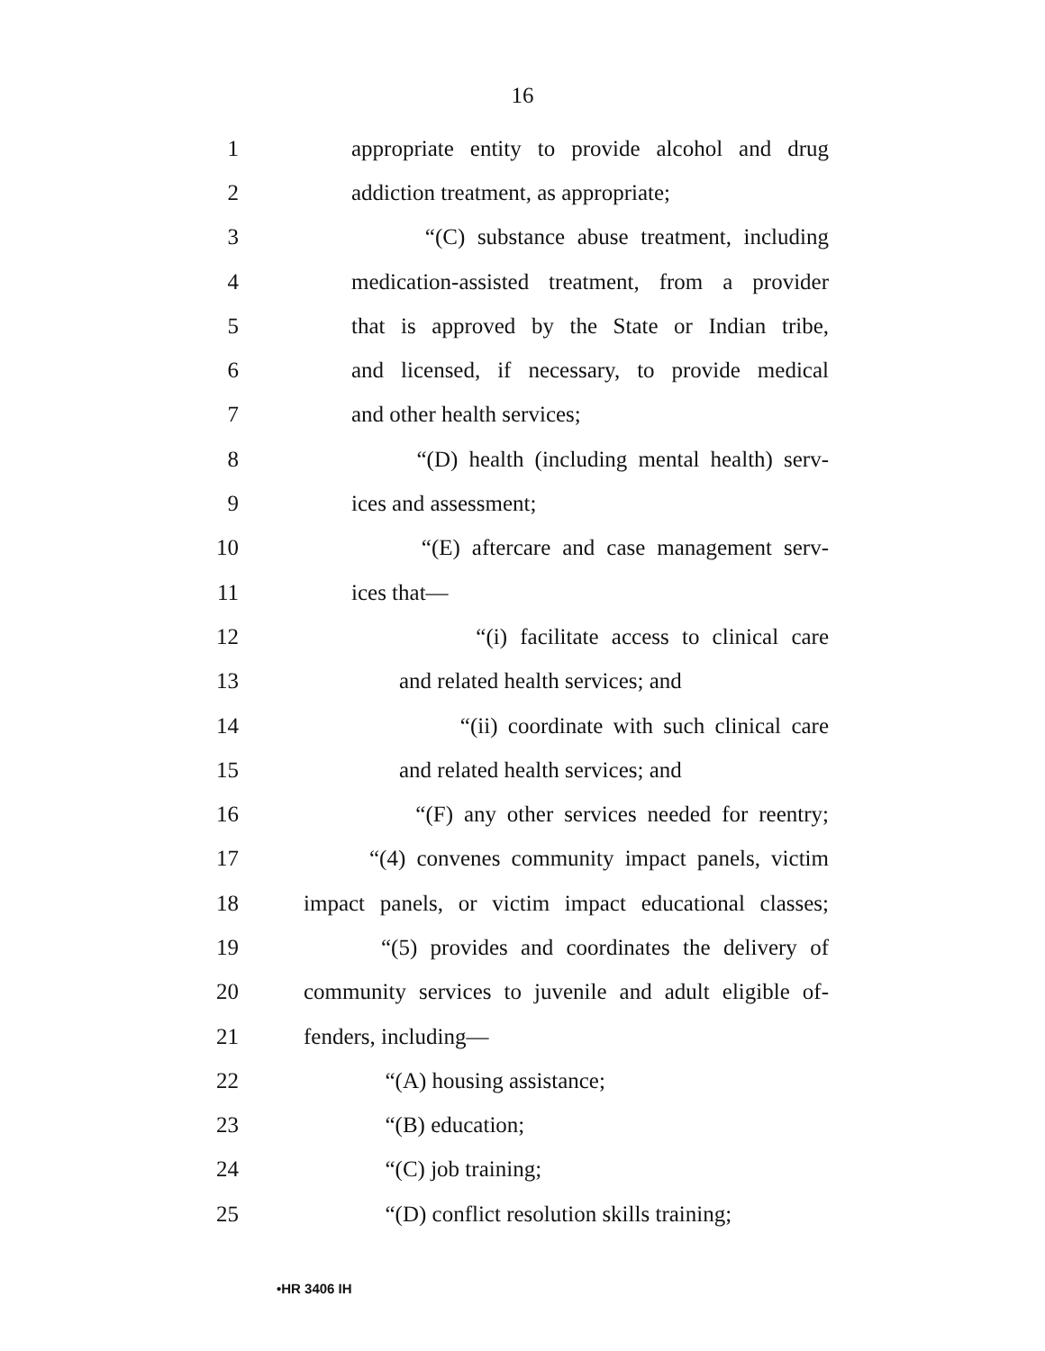16
1 appropriate entity to provide alcohol and drug
2 addiction treatment, as appropriate;
3 “(C) substance abuse treatment, including
4 medication-assisted treatment, from a provider
5 that is approved by the State or Indian tribe,
6 and licensed, if necessary, to provide medical
7 and other health services;
8 “(D) health (including mental health) serv-
9 ices and assessment;
10 “(E) aftercare and case management serv-
11 ices that—
12 “(i) facilitate access to clinical care
13 and related health services; and
14 “(ii) coordinate with such clinical care
15 and related health services; and
16 “(F) any other services needed for reentry;
17 “(4) convenes community impact panels, victim
18 impact panels, or victim impact educational classes;
19 “(5) provides and coordinates the delivery of
20 community services to juvenile and adult eligible of-
21 fenders, including—
22 “(A) housing assistance;
23 “(B) education;
24 “(C) job training;
25 “(D) conflict resolution skills training;
•HR 3406 IH